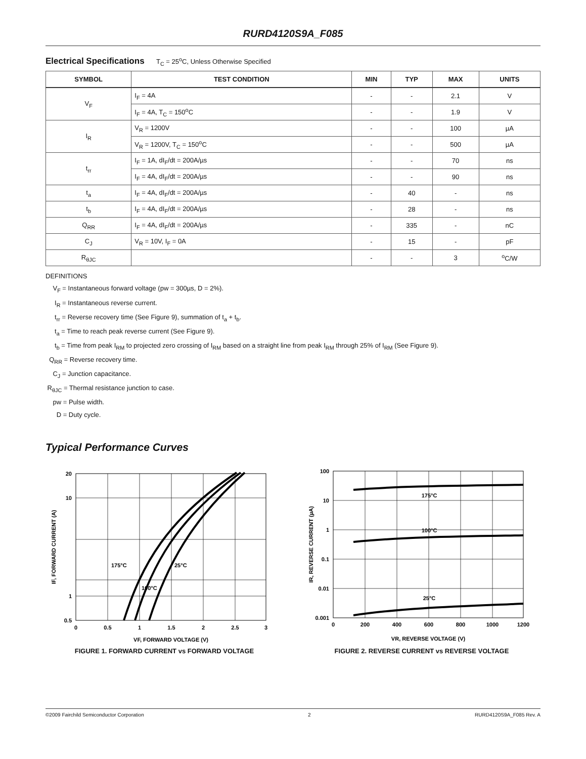RURD4120S9A_F085
Electrical Specifications T<sub>C</sub> = 25<sup>o</sup>C, Unless Otherwise Specified
| SYMBOL | TEST CONDITION | MIN | TYP | MAX | UNITS |
| --- | --- | --- | --- | --- | --- |
| V<sub>F</sub> | I<sub>F</sub> = 4A | - | - | 2.1 | V |
| | I<sub>F</sub> = 4A, T<sub>C</sub> = 150<sup>o</sup>C | - | - | 1.9 | V |
| I<sub>R</sub> | V<sub>R</sub> = 1200V | - | - | 100 | µA |
| | V<sub>R</sub> = 1200V, T<sub>C</sub> = 150<sup>o</sup>C | - | - | 500 | µA |
| t<sub>rr</sub> | I<sub>F</sub> = 1A, dI<sub>F</sub>/dt = 200A/µs | - | - | 70 | ns |
| | I<sub>F</sub> = 4A, dI<sub>F</sub>/dt = 200A/µs | - | - | 90 | ns |
| t<sub>a</sub> | I<sub>F</sub> = 4A, dI<sub>F</sub>/dt = 200A/µs | - | 40 | - | ns |
| t<sub>b</sub> | I<sub>F</sub> = 4A, dI<sub>F</sub>/dt = 200A/µs | - | 28 | - | ns |
| Q<sub>RR</sub> | I<sub>F</sub> = 4A, dI<sub>F</sub>/dt = 200A/µs | - | 335 | - | nC |
| C<sub>J</sub> | V<sub>R</sub> = 10V, I<sub>F</sub> = 0A | - | 15 | - | pF |
| R<sub>θJC</sub> | | - | - | 3 | <sup>o</sup> C/W |
DEFINITIONS
V<sub>F</sub> = Instantaneous forward voltage (pw = 300µs, D = 2%).
I<sub>R</sub> = Instantaneous reverse current.
t<sub>rr</sub> = Reverse recovery time (See Figure 9), summation of t<sub>a</sub> + t<sub>b</sub>.
t<sub>a</sub> = Time to reach peak reverse current (See Figure 9).
t<sub>b</sub> = Time from peak I<sub>RM</sub> to projected zero crossing of I<sub>RM</sub> based on a straight line from peak I<sub>RM</sub> through 25% of I<sub>RM</sub> (See Figure 9).
Q<sub>RR</sub> = Reverse recovery time.
C<sub>J</sub> = Junction capacitance.
R<sub>θJC</sub> = Thermal resistance junction to case.
pw = Pulse width.
D = Duty cycle.
Typical Performance Curves
20
10
1
0.5
0
0.5
1
1.5
2
2.5
3
175°C
25°C
100°C
VF, FORWARD VOLTAGE (V)
IF, FORWARD CURRENT (A)
FIGURE 1. FORWARD CURRENT vs FORWARD VOLTAGE
100
10
1
0.1
0.01
0.001
0
200
400
600
800
1000
1200
175°C
100°C
25°C
VR, REVERSE VOLTAGE (V)
IR, REVERSE CURRENT (µA)
FIGURE 2. REVERSE CURRENT vs REVERSE VOLTAGE
©2009 Fairchild Semiconductor Corporation 2 RURD4120S9A_F085 Rev. A